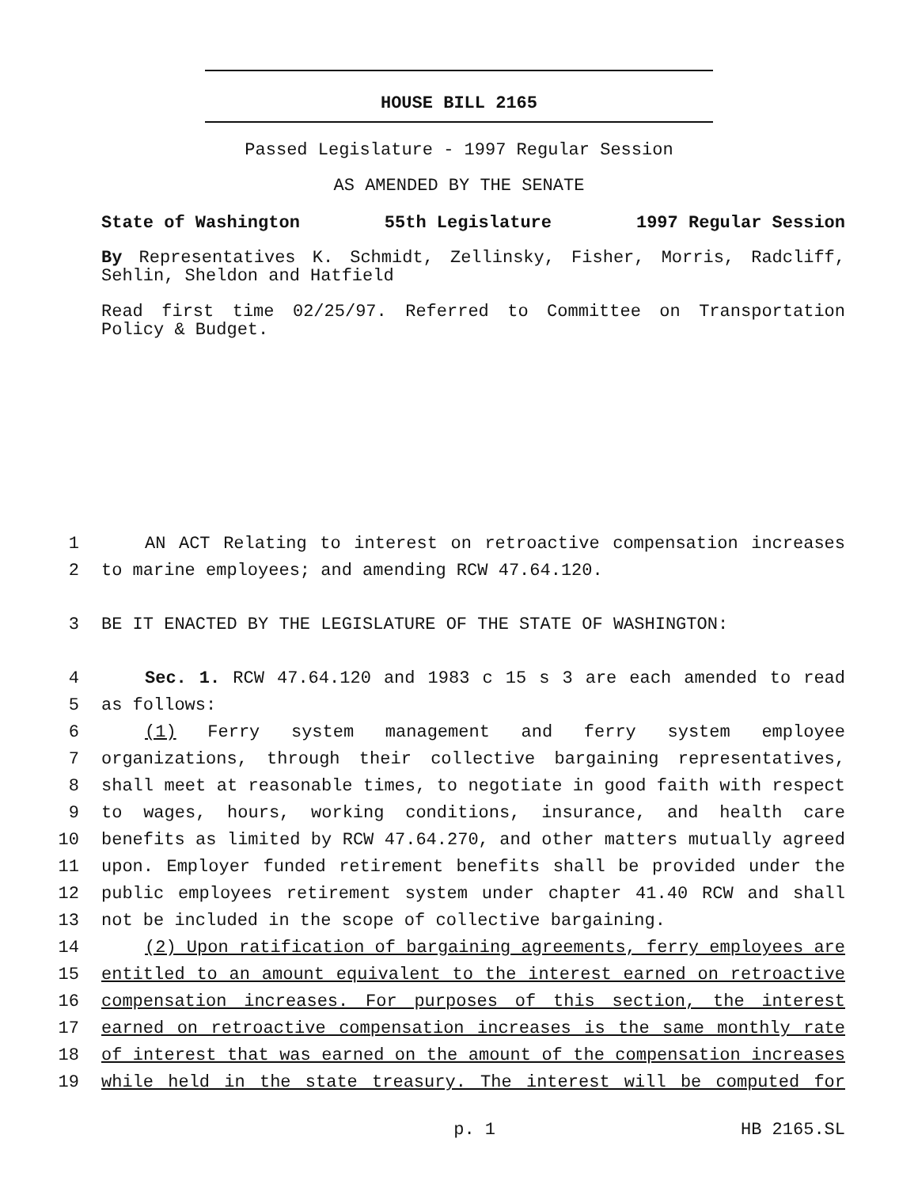HOUSE BILL 2165
Passed Legislature - 1997 Regular Session
AS AMENDED BY THE SENATE
State of Washington 55th Legislature 1997 Regular Session
By Representatives K. Schmidt, Zellinsky, Fisher, Morris, Radcliff, Sehlin, Sheldon and Hatfield
Read first time 02/25/97. Referred to Committee on Transportation Policy & Budget.
1 AN ACT Relating to interest on retroactive compensation increases
2 to marine employees; and amending RCW 47.64.120.
3 BE IT ENACTED BY THE LEGISLATURE OF THE STATE OF WASHINGTON:
4 Sec. 1. RCW 47.64.120 and 1983 c 15 s 3 are each amended to read
5 as follows:
6 (1) Ferry system management and ferry system employee
7 organizations, through their collective bargaining representatives,
8 shall meet at reasonable times, to negotiate in good faith with respect
9 to wages, hours, working conditions, insurance, and health care
10 benefits as limited by RCW 47.64.270, and other matters mutually agreed
11 upon. Employer funded retirement benefits shall be provided under the
12 public employees retirement system under chapter 41.40 RCW and shall
13 not be included in the scope of collective bargaining.
14 (2) Upon ratification of bargaining agreements, ferry employees are
15 entitled to an amount equivalent to the interest earned on retroactive
16 compensation increases. For purposes of this section, the interest
17 earned on retroactive compensation increases is the same monthly rate
18 of interest that was earned on the amount of the compensation increases
19 while held in the state treasury. The interest will be computed for
p. 1 HB 2165.SL